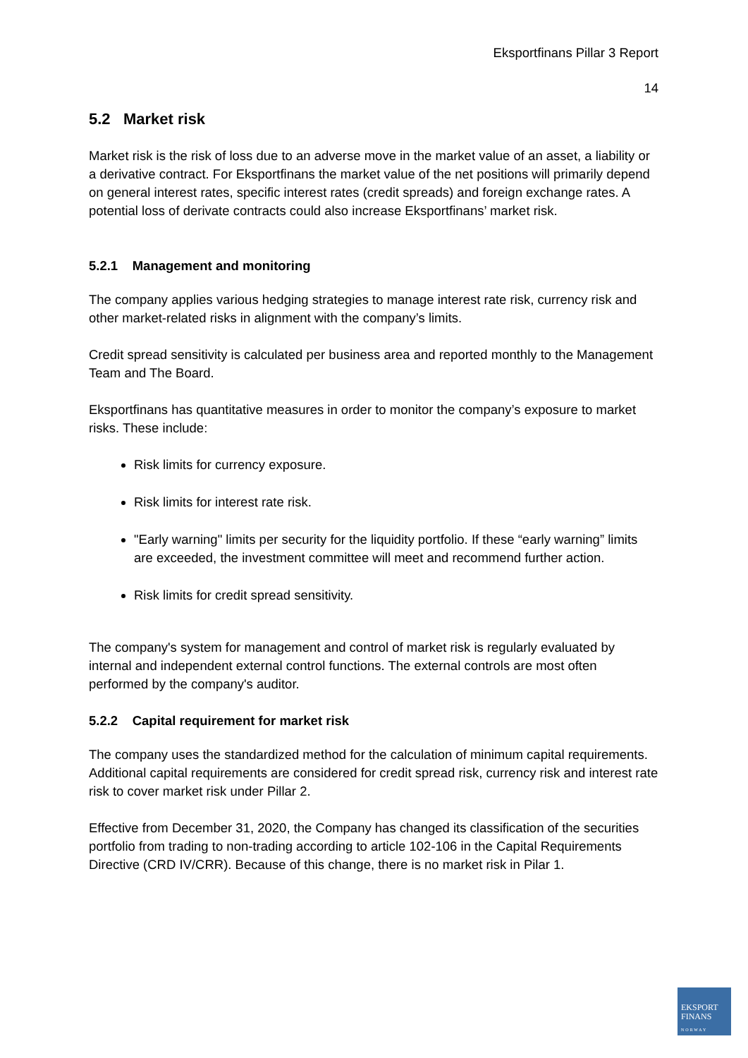Eksportfinans Pillar 3 Report
14
5.2 Market risk
Market risk is the risk of loss due to an adverse move in the market value of an asset, a liability or a derivative contract. For Eksportfinans the market value of the net positions will primarily depend on general interest rates, specific interest rates (credit spreads) and foreign exchange rates. A potential loss of derivate contracts could also increase Eksportfinans’ market risk.
5.2.1 Management and monitoring
The company applies various hedging strategies to manage interest rate risk, currency risk and other market-related risks in alignment with the company’s limits.
Credit spread sensitivity is calculated per business area and reported monthly to the Management Team and The Board.
Eksportfinans has quantitative measures in order to monitor the company’s exposure to market risks. These include:
Risk limits for currency exposure.
Risk limits for interest rate risk.
"Early warning" limits per security for the liquidity portfolio. If these “early warning” limits are exceeded, the investment committee will meet and recommend further action.
Risk limits for credit spread sensitivity.
The company's system for management and control of market risk is regularly evaluated by internal and independent external control functions. The external controls are most often performed by the company's auditor.
5.2.2 Capital requirement for market risk
The company uses the standardized method for the calculation of minimum capital requirements. Additional capital requirements are considered for credit spread risk, currency risk and interest rate risk to cover market risk under Pillar 2.
Effective from December 31, 2020, the Company has changed its classification of the securities portfolio from trading to non-trading according to article 102-106 in the Capital Requirements Directive (CRD IV/CRR). Because of this change, there is no market risk in Pilar 1.
EKSPORT
FINANS
NORWAY